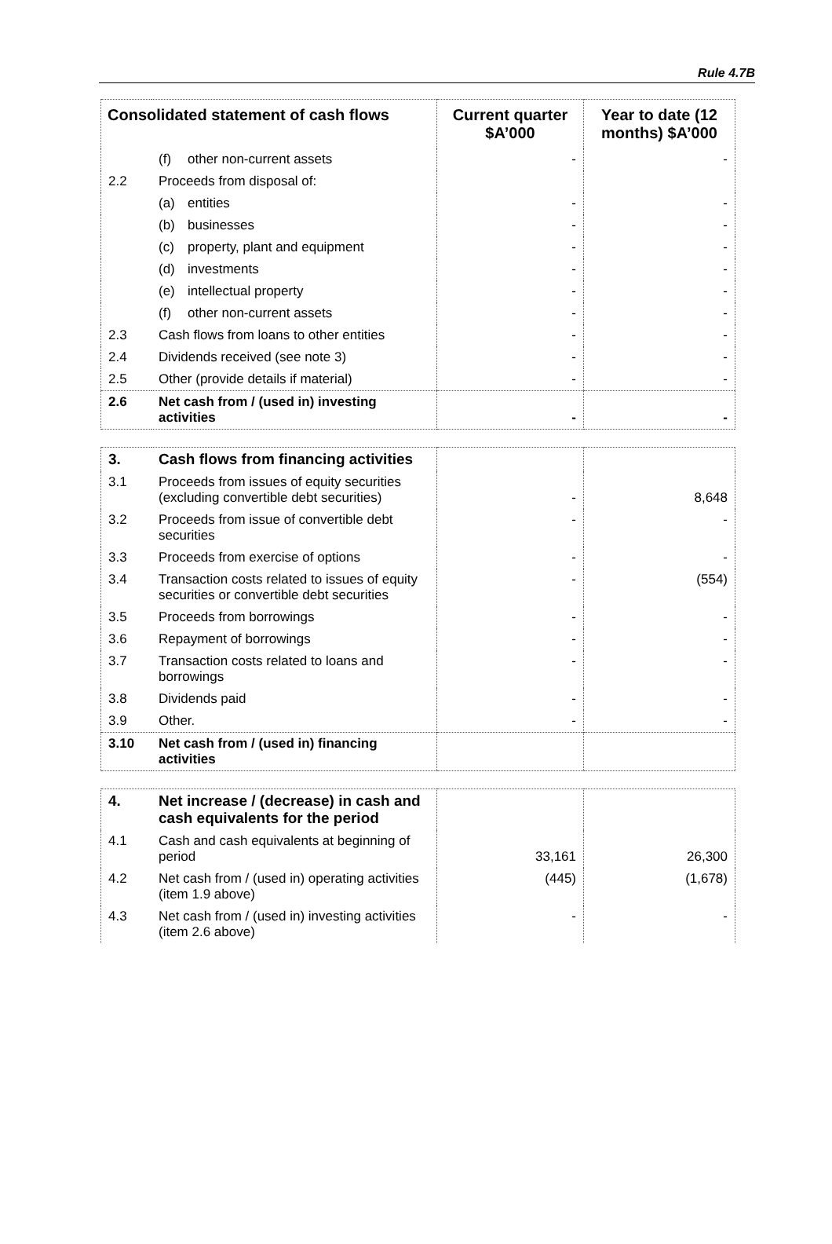Rule 4.7B
| Consolidated statement of cash flows | | Current quarter $A’000 | Year to date (12 months) $A’000 |
| --- | --- | --- | --- |
| | (f) other non-current assets | - | - |
| 2.2 | Proceeds from disposal of: | | |
| | (a) entities | - | - |
| | (b) businesses | - | - |
| | (c) property, plant and equipment | - | - |
| | (d) investments | - | - |
| | (e) intellectual property | - | - |
| | (f) other non-current assets | - | - |
| 2.3 | Cash flows from loans to other entities | - | - |
| 2.4 | Dividends received (see note 3) | - | - |
| 2.5 | Other (provide details if material) | - | - |
| 2.6 | Net cash from / (used in) investing activities | - | - |
| 3. | Cash flows from financing activities | | |
| 3.1 | Proceeds from issues of equity securities (excluding convertible debt securities) | - | 8,648 |
| 3.2 | Proceeds from issue of convertible debt securities | - | - |
| 3.3 | Proceeds from exercise of options | - | - |
| 3.4 | Transaction costs related to issues of equity securities or convertible debt securities | - | (554) |
| 3.5 | Proceeds from borrowings | - | - |
| 3.6 | Repayment of borrowings | - | - |
| 3.7 | Transaction costs related to loans and borrowings | - | - |
| 3.8 | Dividends paid | - | - |
| 3.9 | Other. | - | - |
| 3.10 | Net cash from / (used in) financing activities | | |
| 4. | Net increase / (decrease) in cash and cash equivalents for the period | | |
| 4.1 | Cash and cash equivalents at beginning of period | 33,161 | 26,300 |
| 4.2 | Net cash from / (used in) operating activities (item 1.9 above) | (445) | (1,678) |
| 4.3 | Net cash from / (used in) investing activities (item 2.6 above) | - | - |